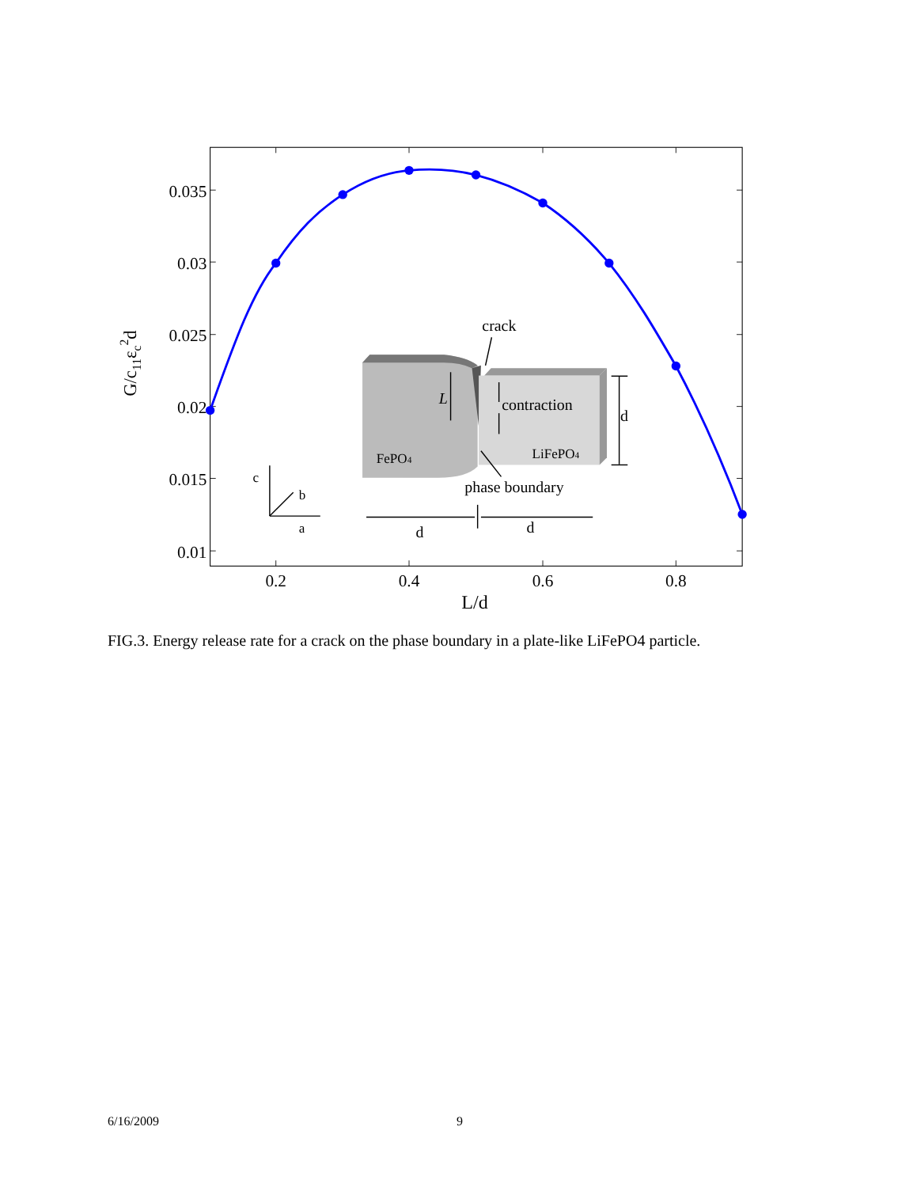0.035
0.03
0.025
0.02
0.015
0.01
0.2
0.4
0.6
0.8
L/d
G/c11εc2d
crack
L
contraction
d
FePO4
LiFePO4
phase boundary
c
b
a
d
d
FIG.3. Energy release rate for a crack on the phase boundary in a plate-like LiFePO4 particle.
6/16/2009 9